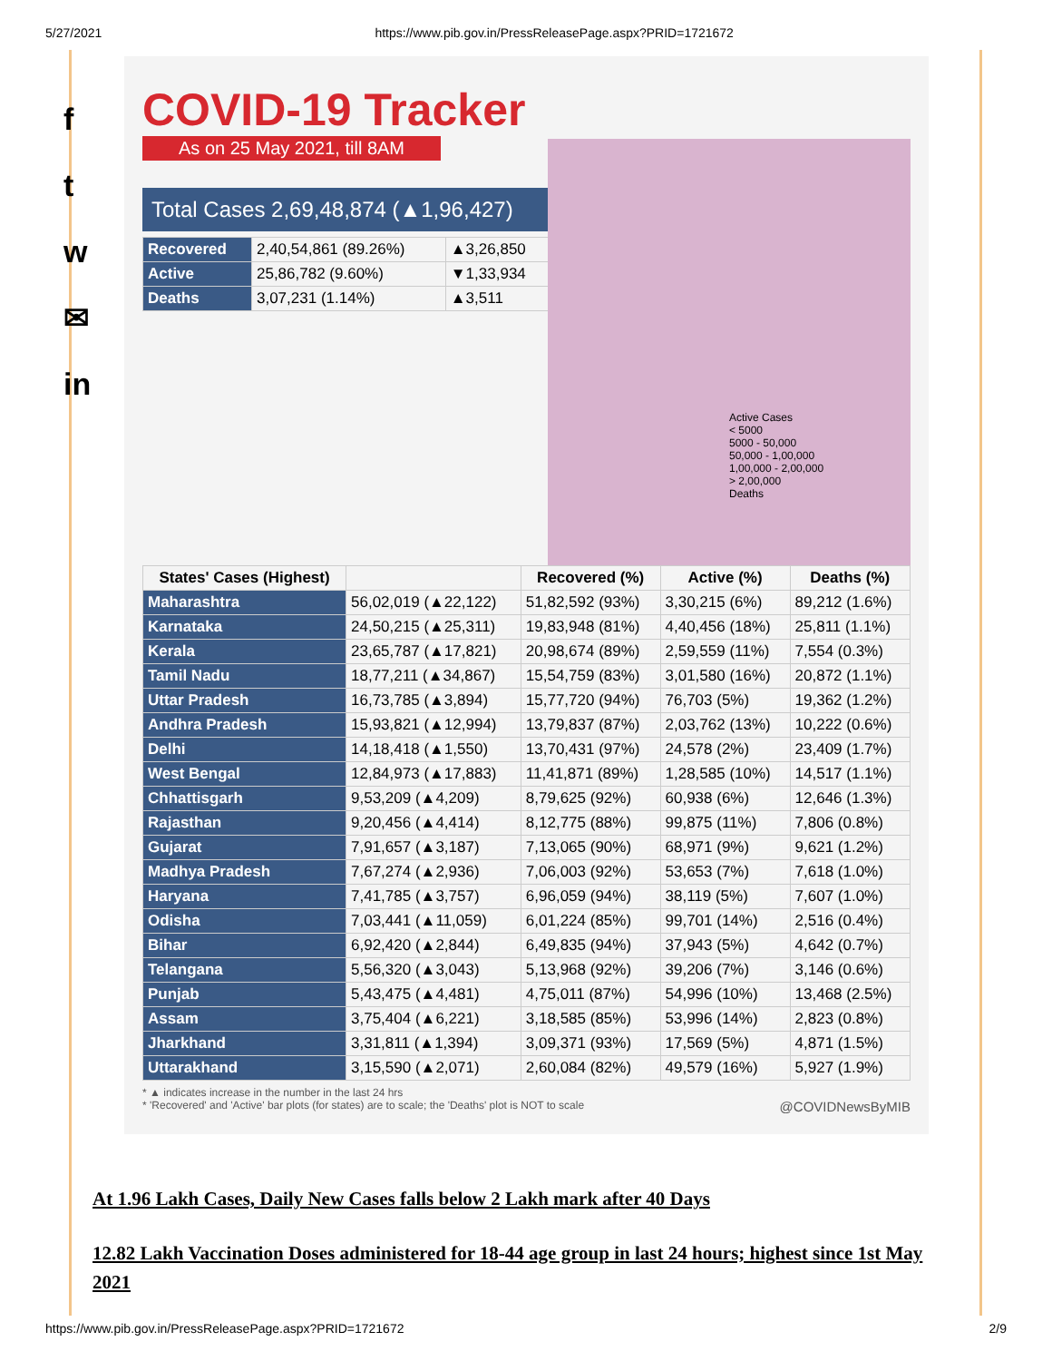5/27/2021 https://www.pib.gov.in/PressReleasePage.aspx?PRID=1721672
f
t
w
✉
in
COVID-19 Tracker
As on 25 May 2021, till 8AM
Total Cases 2,69,48,874 (▲1,96,427)
| Recovered | 2,40,54,861 (89.26%) | ▲3,26,850 |
| Active | 25,86,782 (9.60%) | ▼1,33,934 |
| Deaths | 3,07,231 (1.14%) | ▲3,511 |
Active Cases
< 5000
5000 - 50,000
50,000 - 1,00,000
1,00,000 - 2,00,000
> 2,00,000
Deaths
| States' Cases (Highest) | | Recovered (%) | Active (%) | Deaths (%) |
| --- | --- | --- | --- | --- |
| Maharashtra | 56,02,019 (▲22,122) | 51,82,592 (93%) | 3,30,215 (6%) | 89,212 (1.6%) |
| Karnataka | 24,50,215 (▲25,311) | 19,83,948 (81%) | 4,40,456 (18%) | 25,811 (1.1%) |
| Kerala | 23,65,787 (▲17,821) | 20,98,674 (89%) | 2,59,559 (11%) | 7,554 (0.3%) |
| Tamil Nadu | 18,77,211 (▲34,867) | 15,54,759 (83%) | 3,01,580 (16%) | 20,872 (1.1%) |
| Uttar Pradesh | 16,73,785 (▲3,894) | 15,77,720 (94%) | 76,703 (5%) | 19,362 (1.2%) |
| Andhra Pradesh | 15,93,821 (▲12,994) | 13,79,837 (87%) | 2,03,762 (13%) | 10,222 (0.6%) |
| Delhi | 14,18,418 (▲1,550) | 13,70,431 (97%) | 24,578 (2%) | 23,409 (1.7%) |
| West Bengal | 12,84,973 (▲17,883) | 11,41,871 (89%) | 1,28,585 (10%) | 14,517 (1.1%) |
| Chhattisgarh | 9,53,209 (▲4,209) | 8,79,625 (92%) | 60,938 (6%) | 12,646 (1.3%) |
| Rajasthan | 9,20,456 (▲4,414) | 8,12,775 (88%) | 99,875 (11%) | 7,806 (0.8%) |
| Gujarat | 7,91,657 (▲3,187) | 7,13,065 (90%) | 68,971 (9%) | 9,621 (1.2%) |
| Madhya Pradesh | 7,67,274 (▲2,936) | 7,06,003 (92%) | 53,653 (7%) | 7,618 (1.0%) |
| Haryana | 7,41,785 (▲3,757) | 6,96,059 (94%) | 38,119 (5%) | 7,607 (1.0%) |
| Odisha | 7,03,441 (▲11,059) | 6,01,224 (85%) | 99,701 (14%) | 2,516 (0.4%) |
| Bihar | 6,92,420 (▲2,844) | 6,49,835 (94%) | 37,943 (5%) | 4,642 (0.7%) |
| Telangana | 5,56,320 (▲3,043) | 5,13,968 (92%) | 39,206 (7%) | 3,146 (0.6%) |
| Punjab | 5,43,475 (▲4,481) | 4,75,011 (87%) | 54,996 (10%) | 13,468 (2.5%) |
| Assam | 3,75,404 (▲6,221) | 3,18,585 (85%) | 53,996 (14%) | 2,823 (0.8%) |
| Jharkhand | 3,31,811 (▲1,394) | 3,09,371 (93%) | 17,569 (5%) | 4,871 (1.5%) |
| Uttarakhand | 3,15,590 (▲2,071) | 2,60,084 (82%) | 49,579 (16%) | 5,927 (1.9%) |
* ▲ indicates increase in the number in the last 24 hrs
* 'Recovered' and 'Active' bar plots (for states) are to scale; the 'Deaths' plot is NOT to scale @COVIDNewsByMIB
At 1.96 Lakh Cases, Daily New Cases falls below 2 Lakh mark after 40 Days
12.82 Lakh Vaccination Doses administered for 18-44 age group in last 24 hours; highest since 1st May 2021
https://www.pib.gov.in/PressReleasePage.aspx?PRID=1721672 2/9